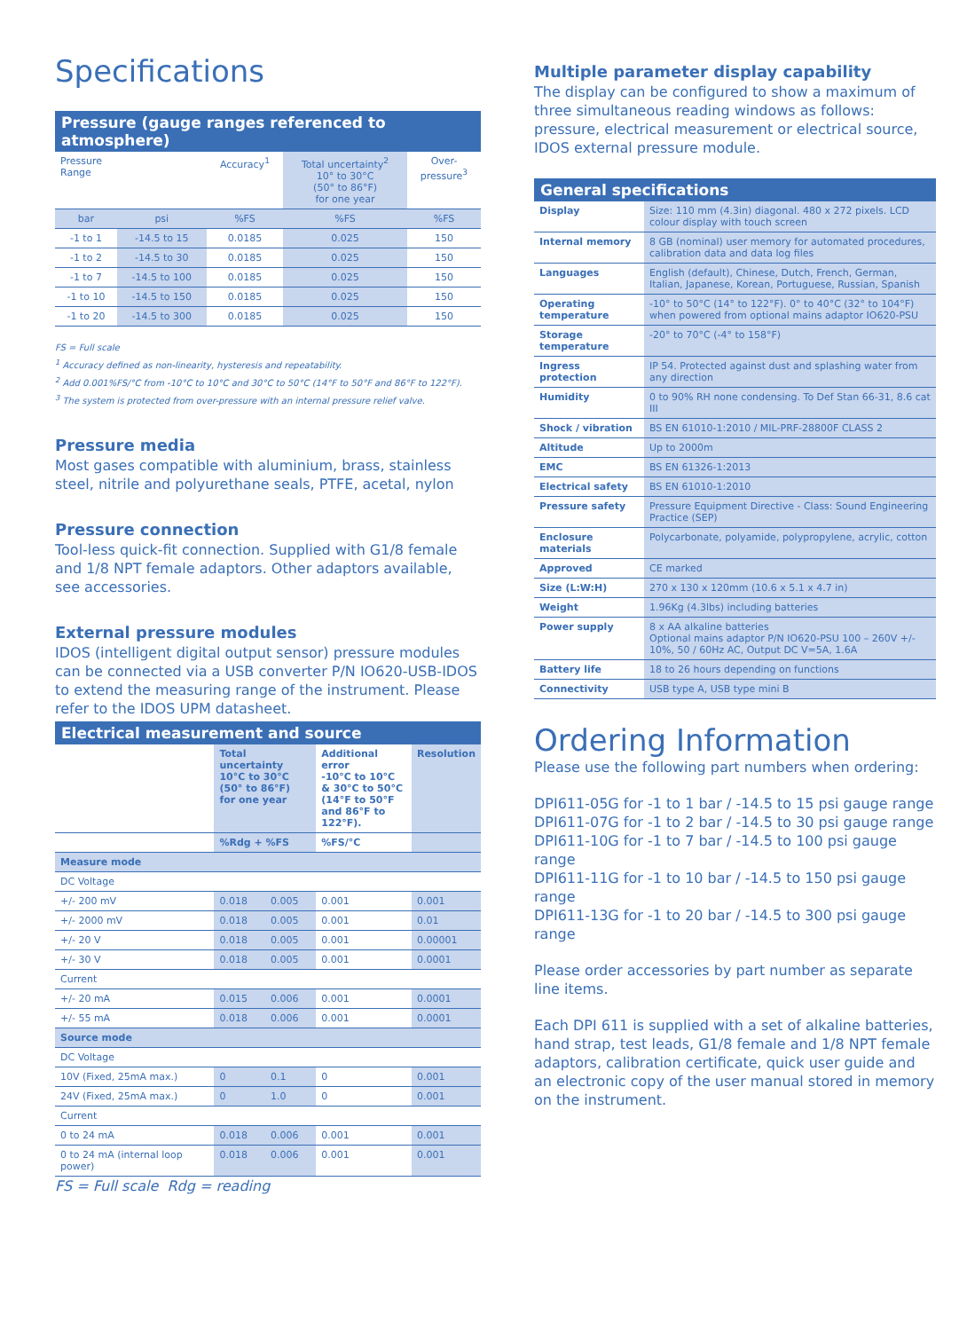Specifications
Pressure (gauge ranges referenced to atmosphere)
| Pressure Range | | Accuracy<sup>1</sup> | Total uncertainty<sup>2</sup> 10° to 30°C (50° to 86°F) for one year | Over- pressure<sup>3</sup> |
| --- | --- | --- | --- | --- |
| bar | psi | %FS | %FS | %FS |
| -1 to 1 | -14.5 to 15 | 0.0185 | 0.025 | 150 |
| -1 to 2 | -14.5 to 30 | 0.0185 | 0.025 | 150 |
| -1 to 7 | -14.5 to 100 | 0.0185 | 0.025 | 150 |
| -1 to 10 | -14.5 to 150 | 0.0185 | 0.025 | 150 |
| -1 to 20 | -14.5 to 300 | 0.0185 | 0.025 | 150 |
FS = Full scale
<sup>1</sup> Accuracy defined as non-linearity, hysteresis and repeatability.
<sup>2</sup> Add 0.001%FS/°C from -10°C to 10°C and 30°C to 50°C (14°F to 50°F and 86°F to 122°F).
<sup>3</sup> The system is protected from over-pressure with an internal pressure relief valve.
Pressure media
Most gases compatible with aluminium, brass, stainless steel, nitrile and polyurethane seals, PTFE, acetal, nylon
Pressure connection
Tool-less quick-fit connection. Supplied with G1/8 female and 1/8 NPT female adaptors. Other adaptors available, see accessories.
External pressure modules
IDOS (intelligent digital output sensor) pressure modules can be connected via a USB converter P/N IO620-USB-IDOS to extend the measuring range of the instrument. Please refer to the IDOS UPM datasheet.
Electrical measurement and source
| | Total uncertainty 10°C to 30°C (50° to 86°F) for one year | | Additional error -10°C to 10°C & 30°C to 50°C (14°F to 50°F and 86°F to 122°F). | Resolution |
| | %Rdg + %FS | | %FS/°C | |
| Measure mode | | | | |
| DC Voltage | | | | |
| +/- 200 mV | 0.018 | 0.005 | 0.001 | 0.001 |
| +/- 2000 mV | 0.018 | 0.005 | 0.001 | 0.01 |
| +/- 20 V | 0.018 | 0.005 | 0.001 | 0.00001 |
| +/- 30 V | 0.018 | 0.005 | 0.001 | 0.0001 |
| Current | | | | |
| +/- 20 mA | 0.015 | 0.006 | 0.001 | 0.0001 |
| +/- 55 mA | 0.018 | 0.006 | 0.001 | 0.0001 |
| Source mode | | | | |
| DC Voltage | | | | |
| 10V (Fixed, 25mA max.) | 0 | 0.1 | 0 | 0.001 |
| 24V (Fixed, 25mA max.) | 0 | 1.0 | 0 | 0.001 |
| Current | | | | |
| 0 to 24 mA | 0.018 | 0.006 | 0.001 | 0.001 |
| 0 to 24 mA (internal loop power) | 0.018 | 0.006 | 0.001 | 0.001 |
FS = Full scale Rdg = reading
Multiple parameter display capability
The display can be configured to show a maximum of three simultaneous reading windows as follows: pressure, electrical measurement or electrical source, IDOS external pressure module.
General specifications
| Display | Size: 110 mm (4.3in) diagonal. 480 x 272 pixels. LCD colour display with touch screen |
| Internal memory | 8 GB (nominal) user memory for automated procedures, calibration data and data log files |
| Languages | English (default), Chinese, Dutch, French, German, Italian, Japanese, Korean, Portuguese, Russian, Spanish |
| Operating temperature | -10° to 50°C (14° to 122°F). 0° to 40°C (32° to 104°F) when powered from optional mains adaptor IO620-PSU |
| Storage temperature | -20° to 70°C (-4° to 158°F) |
| Ingress protection | IP 54. Protected against dust and splashing water from any direction |
| Humidity | 0 to 90% RH none condensing. To Def Stan 66-31, 8.6 cat III |
| Shock / vibration | BS EN 61010-1:2010 / MIL-PRF-28800F CLASS 2 |
| Altitude | Up to 2000m |
| EMC | BS EN 61326-1:2013 |
| Electrical safety | BS EN 61010-1:2010 |
| Pressure safety | Pressure Equipment Directive - Class: Sound Engineering Practice (SEP) |
| Enclosure materials | Polycarbonate, polyamide, polypropylene, acrylic, cotton |
| Approved | CE marked |
| Size (L:W:H) | 270 x 130 x 120mm (10.6 x 5.1 x 4.7 in) |
| Weight | 1.96Kg (4.3lbs) including batteries |
| Power supply | 8 x AA alkaline batteries Optional mains adaptor P/N IO620-PSU 100 – 260V +/- 10%, 50 / 60Hz AC, Output DC V=5A, 1.6A |
| Battery life | 18 to 26 hours depending on functions |
| Connectivity | USB type A, USB type mini B |
Ordering Information
Please use the following part numbers when ordering:
DPI611-05G for -1 to 1 bar / -14.5 to 15 psi gauge range
DPI611-07G for -1 to 2 bar / -14.5 to 30 psi gauge range
DPI611-10G for -1 to 7 bar / -14.5 to 100 psi gauge range
DPI611-11G for -1 to 10 bar / -14.5 to 150 psi gauge range
DPI611-13G for -1 to 20 bar / -14.5 to 300 psi gauge range
Please order accessories by part number as separate line items.
Each DPI 611 is supplied with a set of alkaline batteries, hand strap, test leads, G1/8 female and 1/8 NPT female adaptors, calibration certificate, quick user guide and an electronic copy of the user manual stored in memory on the instrument.